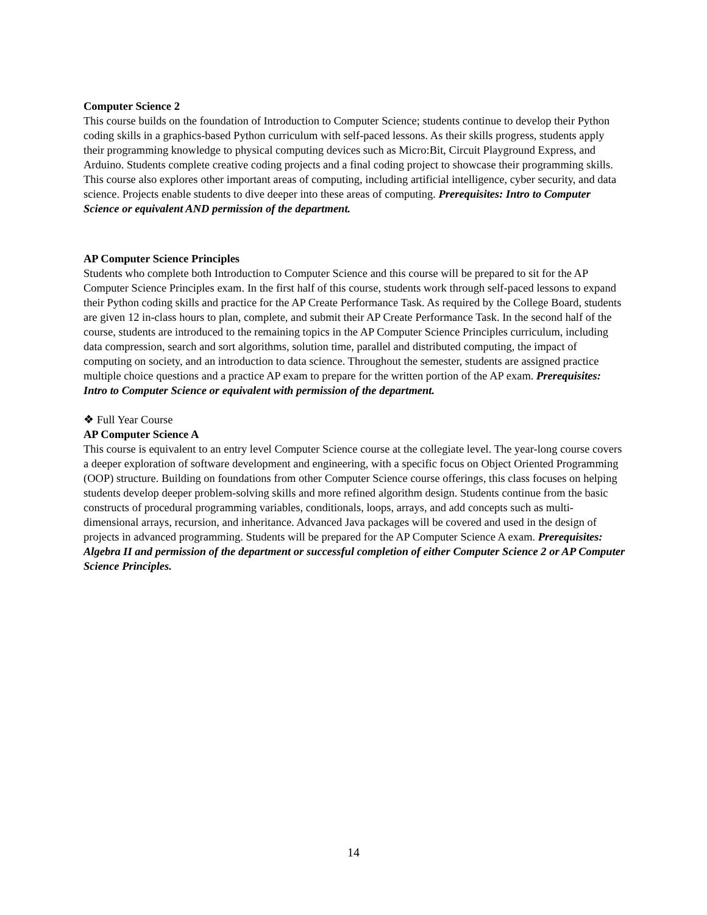Computer Science 2
This course builds on the foundation of Introduction to Computer Science; students continue to develop their Python coding skills in a graphics-based Python curriculum with self-paced lessons. As their skills progress, students apply their programming knowledge to physical computing devices such as Micro:Bit, Circuit Playground Express, and Arduino. Students complete creative coding projects and a final coding project to showcase their programming skills. This course also explores other important areas of computing, including artificial intelligence, cyber security, and data science. Projects enable students to dive deeper into these areas of computing. Prerequisites: Intro to Computer Science or equivalent AND permission of the department.
AP Computer Science Principles
Students who complete both Introduction to Computer Science and this course will be prepared to sit for the AP Computer Science Principles exam. In the first half of this course, students work through self-paced lessons to expand their Python coding skills and practice for the AP Create Performance Task. As required by the College Board, students are given 12 in-class hours to plan, complete, and submit their AP Create Performance Task. In the second half of the course, students are introduced to the remaining topics in the AP Computer Science Principles curriculum, including data compression, search and sort algorithms, solution time, parallel and distributed computing, the impact of computing on society, and an introduction to data science. Throughout the semester, students are assigned practice multiple choice questions and a practice AP exam to prepare for the written portion of the AP exam. Prerequisites: Intro to Computer Science or equivalent with permission of the department.
❖ Full Year Course
AP Computer Science A
This course is equivalent to an entry level Computer Science course at the collegiate level. The year-long course covers a deeper exploration of software development and engineering, with a specific focus on Object Oriented Programming (OOP) structure. Building on foundations from other Computer Science course offerings, this class focuses on helping students develop deeper problem-solving skills and more refined algorithm design. Students continue from the basic constructs of procedural programming variables, conditionals, loops, arrays, and add concepts such as multi-dimensional arrays, recursion, and inheritance. Advanced Java packages will be covered and used in the design of projects in advanced programming. Students will be prepared for the AP Computer Science A exam. Prerequisites: Algebra II and permission of the department or successful completion of either Computer Science 2 or AP Computer Science Principles.
14